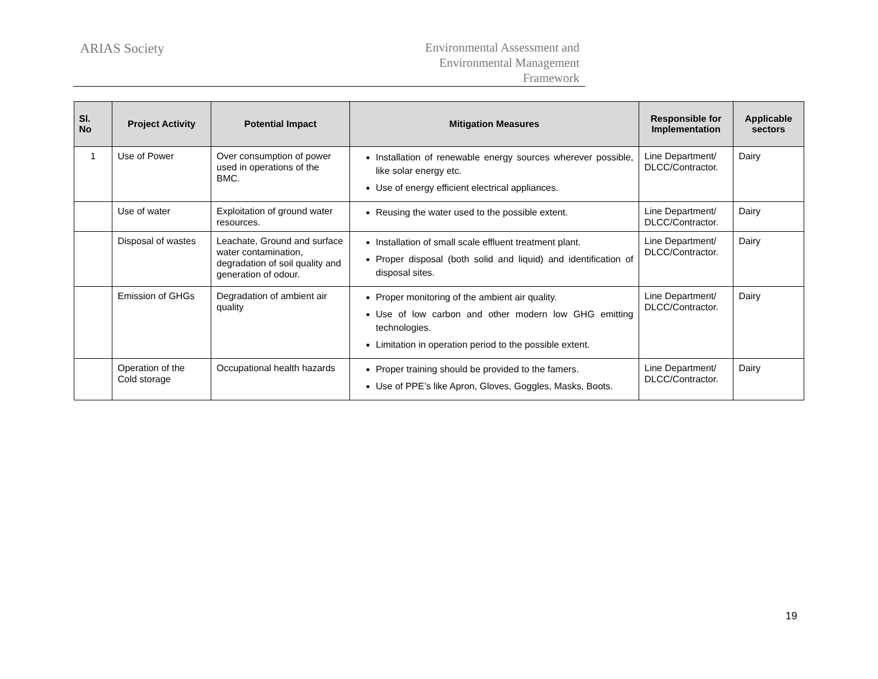ARIAS Society
Environmental Assessment and
Environmental Management
Framework
| Sl. No | Project Activity | Potential Impact | Mitigation Measures | Responsible for Implementation | Applicable sectors |
| --- | --- | --- | --- | --- | --- |
| 1 | Use of Power | Over consumption of power used in operations of the BMC. | Installation of renewable energy sources wherever possible, like solar energy etc. Use of energy efficient electrical appliances. | Line Department/ DLCC/Contractor. | Dairy |
| | Use of water | Exploitation of ground water resources. | Reusing the water used to the possible extent. | Line Department/ DLCC/Contractor. | Dairy |
| | Disposal of wastes | Leachate, Ground and surface water contamination, degradation of soil quality and generation of odour. | Installation of small scale effluent treatment plant. Proper disposal (both solid and liquid) and identification of disposal sites. | Line Department/ DLCC/Contractor. | Dairy |
| | Emission of GHGs | Degradation of ambient air quality | Proper monitoring of the ambient air quality. Use of low carbon and other modern low GHG emitting technologies. Limitation in operation period to the possible extent. | Line Department/ DLCC/Contractor. | Dairy |
| | Operation of the Cold storage | Occupational health hazards | Proper training should be provided to the famers. Use of PPE’s like Apron, Gloves, Goggles, Masks, Boots. | Line Department/ DLCC/Contractor. | Dairy |
19